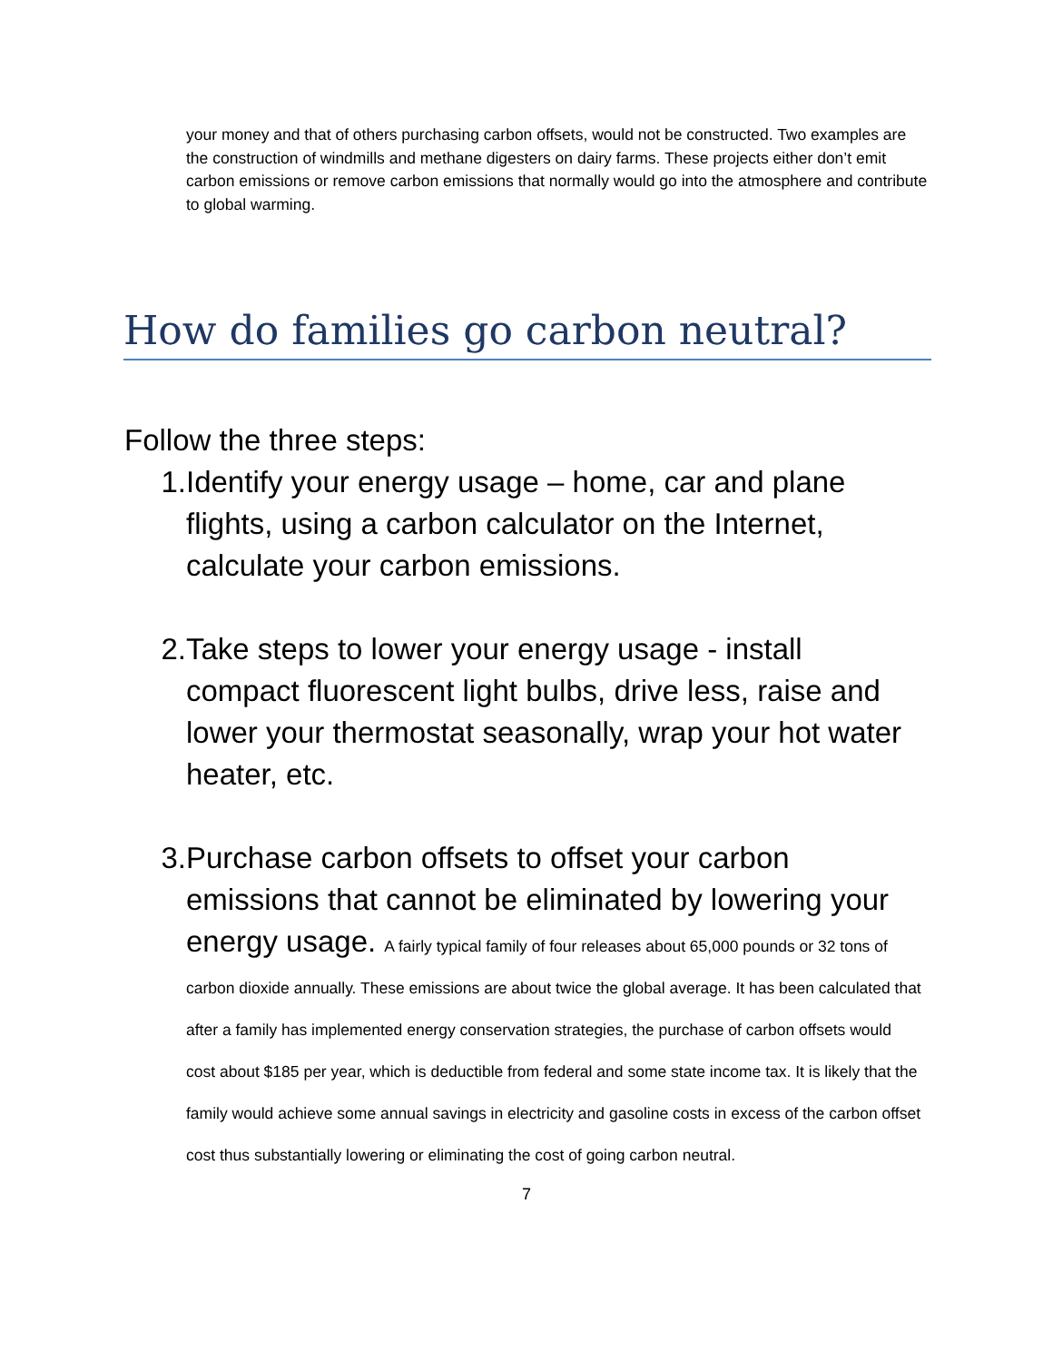your money and that of others purchasing carbon offsets, would not be constructed. Two examples are the construction of windmills and methane digesters on dairy farms. These projects either don’t emit carbon emissions or remove carbon emissions that normally would go into the atmosphere and contribute to global warming.
How do families go carbon neutral?
Follow the three steps:
1. Identify your energy usage – home, car and plane flights, using a carbon calculator on the Internet, calculate your carbon emissions.
2. Take steps to lower your energy usage - install compact fluorescent light bulbs, drive less, raise and lower your thermostat seasonally, wrap your hot water heater, etc.
3. Purchase carbon offsets to offset your carbon emissions that cannot be eliminated by lowering your energy usage. A fairly typical family of four releases about 65,000 pounds or 32 tons of carbon dioxide annually. These emissions are about twice the global average. It has been calculated that after a family has implemented energy conservation strategies, the purchase of carbon offsets would cost about $185 per year, which is deductible from federal and some state income tax. It is likely that the family would achieve some annual savings in electricity and gasoline costs in excess of the carbon offset cost thus substantially lowering or eliminating the cost of going carbon neutral.
7